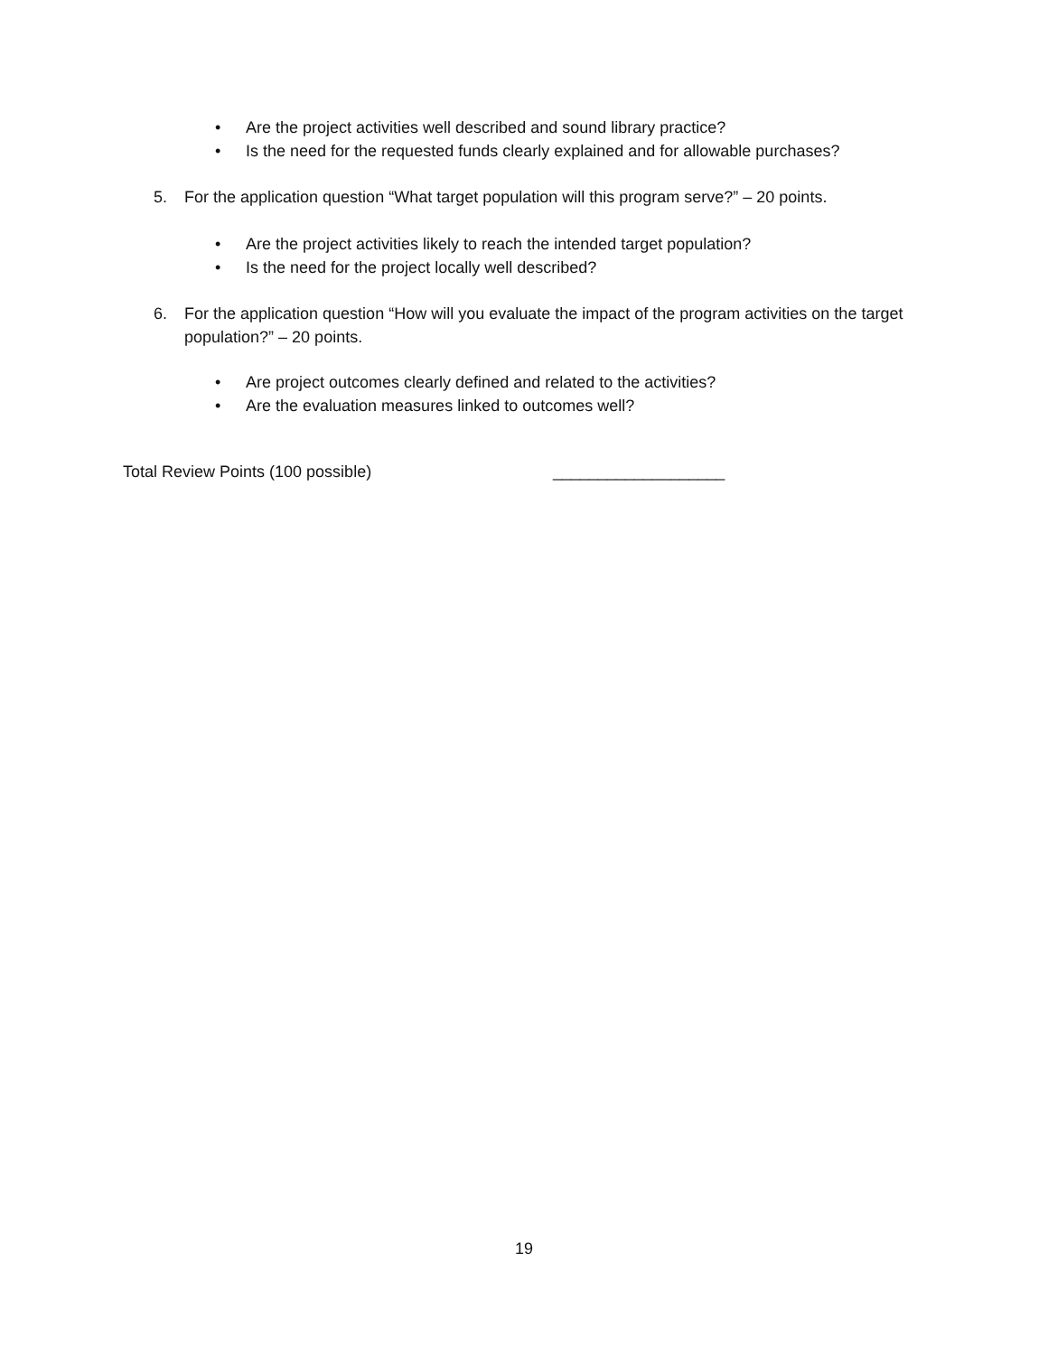• Are the project activities well described and sound library practice?
• Is the need for the requested funds clearly explained and for allowable purchases?
5. For the application question “What target population will this program serve?” – 20 points.
• Are the project activities likely to reach the intended target population?
• Is the need for the project locally well described?
6. For the application question “How will you evaluate the impact of the program activities on the target population?” – 20 points.
• Are project outcomes clearly defined and related to the activities?
• Are the evaluation measures linked to outcomes well?
Total Review Points (100 possible) ___________________
19